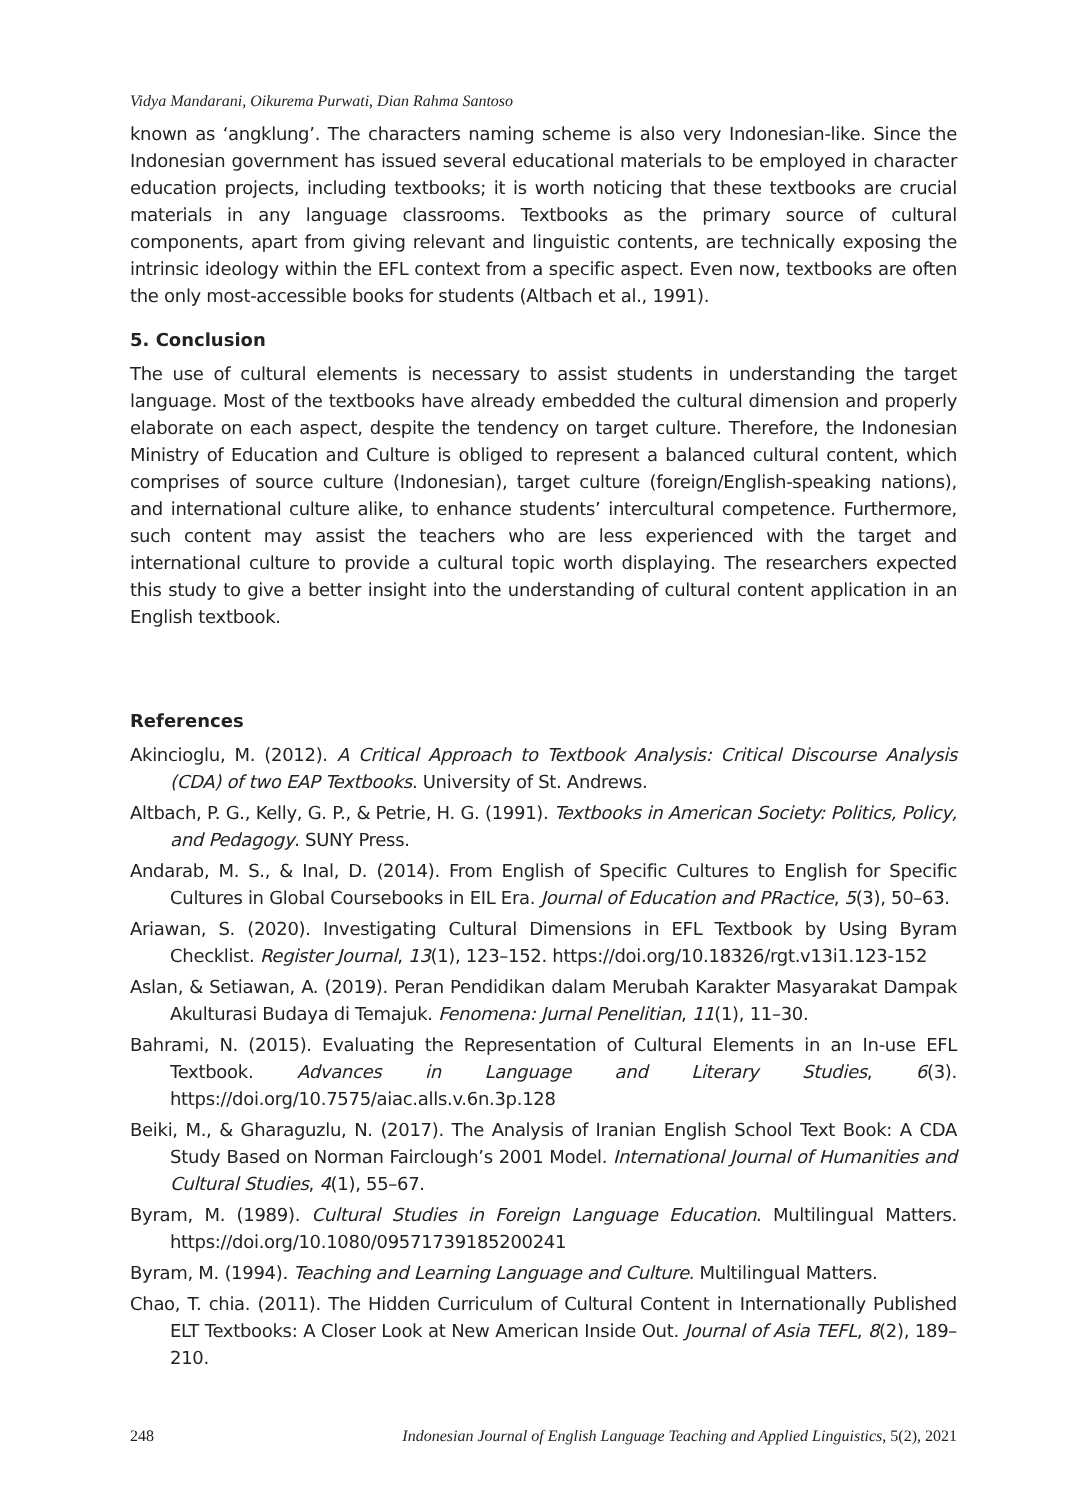Vidya Mandarani, Oikurema Purwati, Dian Rahma Santoso
known as ‘angklung’. The characters naming scheme is also very Indonesian-like. Since the Indonesian government has issued several educational materials to be employed in character education projects, including textbooks; it is worth noticing that these textbooks are crucial materials in any language classrooms. Textbooks as the primary source of cultural components, apart from giving relevant and linguistic contents, are technically exposing the intrinsic ideology within the EFL context from a specific aspect. Even now, textbooks are often the only most-accessible books for students (Altbach et al., 1991).
5. Conclusion
The use of cultural elements is necessary to assist students in understanding the target language. Most of the textbooks have already embedded the cultural dimension and properly elaborate on each aspect, despite the tendency on target culture. Therefore, the Indonesian Ministry of Education and Culture is obliged to represent a balanced cultural content, which comprises of source culture (Indonesian), target culture (foreign/English-speaking nations), and international culture alike, to enhance students’ intercultural competence. Furthermore, such content may assist the teachers who are less experienced with the target and international culture to provide a cultural topic worth displaying. The researchers expected this study to give a better insight into the understanding of cultural content application in an English textbook.
References
Akincioglu, M. (2012). A Critical Approach to Textbook Analysis: Critical Discourse Analysis (CDA) of two EAP Textbooks. University of St. Andrews.
Altbach, P. G., Kelly, G. P., & Petrie, H. G. (1991). Textbooks in American Society: Politics, Policy, and Pedagogy. SUNY Press.
Andarab, M. S., & Inal, D. (2014). From English of Specific Cultures to English for Specific Cultures in Global Coursebooks in EIL Era. Journal of Education and PRactice, 5(3), 50–63.
Ariawan, S. (2020). Investigating Cultural Dimensions in EFL Textbook by Using Byram Checklist. Register Journal, 13(1), 123–152. https://doi.org/10.18326/rgt.v13i1.123-152
Aslan, & Setiawan, A. (2019). Peran Pendidikan dalam Merubah Karakter Masyarakat Dampak Akulturasi Budaya di Temajuk. Fenomena: Jurnal Penelitian, 11(1), 11–30.
Bahrami, N. (2015). Evaluating the Representation of Cultural Elements in an In-use EFL Textbook. Advances in Language and Literary Studies, 6(3). https://doi.org/10.7575/aiac.alls.v.6n.3p.128
Beiki, M., & Gharaguzlu, N. (2017). The Analysis of Iranian English School Text Book: A CDA Study Based on Norman Fairclough’s 2001 Model. International Journal of Humanities and Cultural Studies, 4(1), 55–67.
Byram, M. (1989). Cultural Studies in Foreign Language Education. Multilingual Matters. https://doi.org/10.1080/09571739185200241
Byram, M. (1994). Teaching and Learning Language and Culture. Multilingual Matters.
Chao, T. chia. (2011). The Hidden Curriculum of Cultural Content in Internationally Published ELT Textbooks: A Closer Look at New American Inside Out. Journal of Asia TEFL, 8(2), 189–210.
248 Indonesian Journal of English Language Teaching and Applied Linguistics, 5(2), 2021